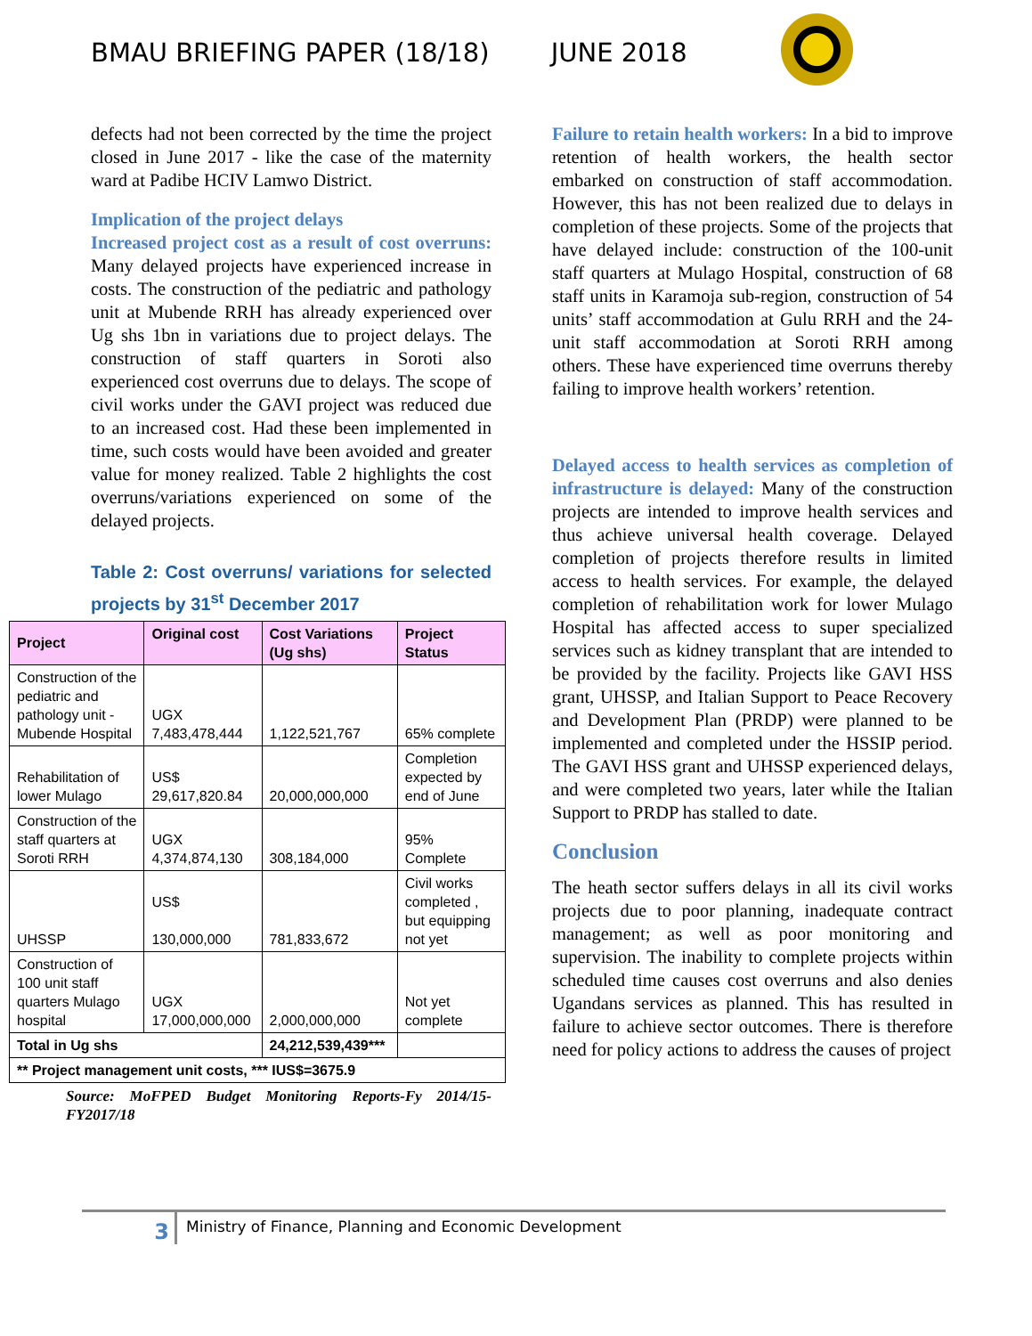BMAU BRIEFING PAPER (18/18) JUNE 2018
defects had not been corrected by the time the project closed in June 2017 - like the case of the maternity ward at Padibe HCIV Lamwo District.
Implication of the project delays
Increased project cost as a result of cost overruns: Many delayed projects have experienced increase in costs. The construction of the pediatric and pathology unit at Mubende RRH has already experienced over Ug shs 1bn in variations due to project delays. The construction of staff quarters in Soroti also experienced cost overruns due to delays. The scope of civil works under the GAVI project was reduced due to an increased cost. Had these been implemented in time, such costs would have been avoided and greater value for money realized. Table 2 highlights the cost overruns/variations experienced on some of the delayed projects.
Table 2: Cost overruns/ variations for selected projects by 31<sup>st</sup> December 2017
| Project | Original cost | Cost Variations (Ug shs) | Project Status |
| --- | --- | --- | --- |
| Construction of the pediatric and pathology unit - Mubende Hospital | UGX 7,483,478,444 | 1,122,521,767 | 65% complete |
| Rehabilitation of lower Mulago | US$ 29,617,820.84 | 20,000,000,000 | Completion expected by end of June |
| Construction of the staff quarters at Soroti RRH | UGX 4,374,874,130 | 308,184,000 | 95% Complete |
| UHSSP | US$ 130,000,000 | 781,833,672 | Civil works completed , but equipping not yet |
| Construction of 100 unit staff quarters Mulago hospital | UGX 17,000,000,000 | 2,000,000,000 | Not yet complete |
| Total in Ug shs | | 24,212,539,439*** | |
| ** Project management unit costs, *** IUS$=3675.9 | | | |
Source: MoFPED Budget Monitoring Reports-Fy 2014/15-FY2017/18
Failure to retain health workers: In a bid to improve retention of health workers, the health sector embarked on construction of staff accommodation. However, this has not been realized due to delays in completion of these projects. Some of the projects that have delayed include: construction of the 100-unit staff quarters at Mulago Hospital, construction of 68 staff units in Karamoja sub-region, construction of 54 units’ staff accommodation at Gulu RRH and the 24-unit staff accommodation at Soroti RRH among others. These have experienced time overruns thereby failing to improve health workers’ retention.
Delayed access to health services as completion of infrastructure is delayed: Many of the construction projects are intended to improve health services and thus achieve universal health coverage. Delayed completion of projects therefore results in limited access to health services. For example, the delayed completion of rehabilitation work for lower Mulago Hospital has affected access to super specialized services such as kidney transplant that are intended to be provided by the facility. Projects like GAVI HSS grant, UHSSP, and Italian Support to Peace Recovery and Development Plan (PRDP) were planned to be implemented and completed under the HSSIP period. The GAVI HSS grant and UHSSP experienced delays, and were completed two years, later while the Italian Support to PRDP has stalled to date.
Conclusion
The heath sector suffers delays in all its civil works projects due to poor planning, inadequate contract management; as well as poor monitoring and supervision. The inability to complete projects within scheduled time causes cost overruns and also denies Ugandans services as planned. This has resulted in failure to achieve sector outcomes. There is therefore need for policy actions to address the causes of project
3
Ministry of Finance, Planning and Economic Development